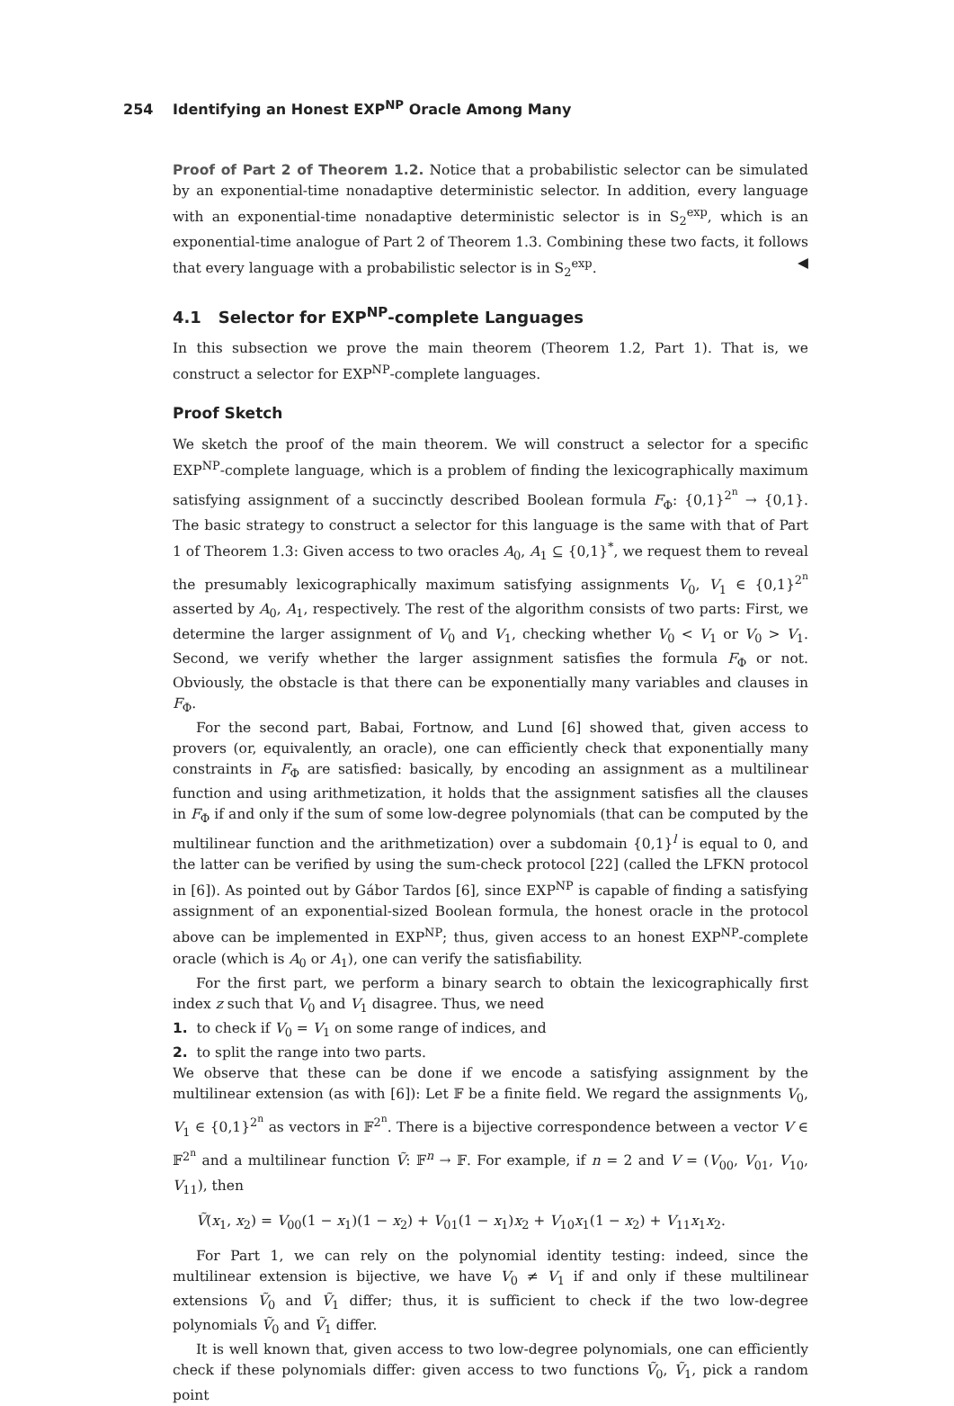254 Identifying an Honest EXP<sup>NP</sup> Oracle Among Many
Proof of Part 2 of Theorem 1.2. Notice that a probabilistic selector can be simulated by an exponential-time nonadaptive deterministic selector. In addition, every language with an exponential-time nonadaptive deterministic selector is in S<sub>2</sub><sup>exp</sup>, which is an exponential-time analogue of Part 2 of Theorem 1.3. Combining these two facts, it follows that every language with a probabilistic selector is in S<sub>2</sub><sup>exp</sup>. ◀
4.1 Selector for EXP<sup>NP</sup>-complete Languages
In this subsection we prove the main theorem (Theorem 1.2, Part 1). That is, we construct a selector for EXP<sup>NP</sup>-complete languages.
Proof Sketch
We sketch the proof of the main theorem. We will construct a selector for a specific EXP<sup>NP</sup>-complete language, which is a problem of finding the lexicographically maximum satisfying assignment of a succinctly described Boolean formula F<sub>Φ</sub>: {0,1}<sup>2<sup>n</sup></sup> → {0,1}. The basic strategy to construct a selector for this language is the same with that of Part 1 of Theorem 1.3: Given access to two oracles A<sub>0</sub>, A<sub>1</sub> ⊆ {0,1}<sup>*</sup>, we request them to reveal the presumably lexicographically maximum satisfying assignments V<sub>0</sub>, V<sub>1</sub> ∈ {0,1}<sup>2<sup>n</sup></sup> asserted by A<sub>0</sub>, A<sub>1</sub>, respectively. The rest of the algorithm consists of two parts: First, we determine the larger assignment of V<sub>0</sub> and V<sub>1</sub>, checking whether V<sub>0</sub> < V<sub>1</sub> or V<sub>0</sub> > V<sub>1</sub>. Second, we verify whether the larger assignment satisfies the formula F<sub>Φ</sub> or not. Obviously, the obstacle is that there can be exponentially many variables and clauses in F<sub>Φ</sub>.
For the second part, Babai, Fortnow, and Lund [6] showed that, given access to provers (or, equivalently, an oracle), one can efficiently check that exponentially many constraints in F<sub>Φ</sub> are satisfied: basically, by encoding an assignment as a multilinear function and using arithmetization, it holds that the assignment satisfies all the clauses in F<sub>Φ</sub> if and only if the sum of some low-degree polynomials (that can be computed by the multilinear function and the arithmetization) over a subdomain {0,1}<sup>l</sup> is equal to 0, and the latter can be verified by using the sum-check protocol [22] (called the LFKN protocol in [6]). As pointed out by Gábor Tardos [6], since EXP<sup>NP</sup> is capable of finding a satisfying assignment of an exponential-sized Boolean formula, the honest oracle in the protocol above can be implemented in EXP<sup>NP</sup>; thus, given access to an honest EXP<sup>NP</sup>-complete oracle (which is A<sub>0</sub> or A<sub>1</sub>), one can verify the satisfiability.
For the first part, we perform a binary search to obtain the lexicographically first index z such that V<sub>0</sub> and V<sub>1</sub> disagree. Thus, we need
1. to check if V<sub>0</sub> = V<sub>1</sub> on some range of indices, and
2. to split the range into two parts.
We observe that these can be done if we encode a satisfying assignment by the multilinear extension (as with [6]): Let 𝔽 be a finite field. We regard the assignments V<sub>0</sub>, V<sub>1</sub> ∈ {0,1}<sup>2<sup>n</sup></sup> as vectors in 𝔽<sup>2<sup>n</sup></sup>. There is a bijective correspondence between a vector V ∈ 𝔽<sup>2<sup>n</sup></sup> and a multilinear function Ṽ: 𝔽<sup>n</sup> → 𝔽. For example, if n = 2 and V = (V<sub>00</sub>, V<sub>01</sub>, V<sub>10</sub>, V<sub>11</sub>), then
Ṽ(x<sub>1</sub>, x<sub>2</sub>) = V<sub>00</sub>(1 − x<sub>1</sub>)(1 − x<sub>2</sub>) + V<sub>01</sub>(1 − x<sub>1</sub>)x<sub>2</sub> + V<sub>10</sub>x<sub>1</sub>(1 − x<sub>2</sub>) + V<sub>11</sub>x<sub>1</sub>x<sub>2</sub>.
For Part 1, we can rely on the polynomial identity testing: indeed, since the multilinear extension is bijective, we have V<sub>0</sub> ≠ V<sub>1</sub> if and only if these multilinear extensions Ṽ<sub>0</sub> and Ṽ<sub>1</sub> differ; thus, it is sufficient to check if the two low-degree polynomials Ṽ<sub>0</sub> and Ṽ<sub>1</sub> differ.
It is well known that, given access to two low-degree polynomials, one can efficiently check if these polynomials differ: given access to two functions Ṽ<sub>0</sub>, Ṽ<sub>1</sub>, pick a random point